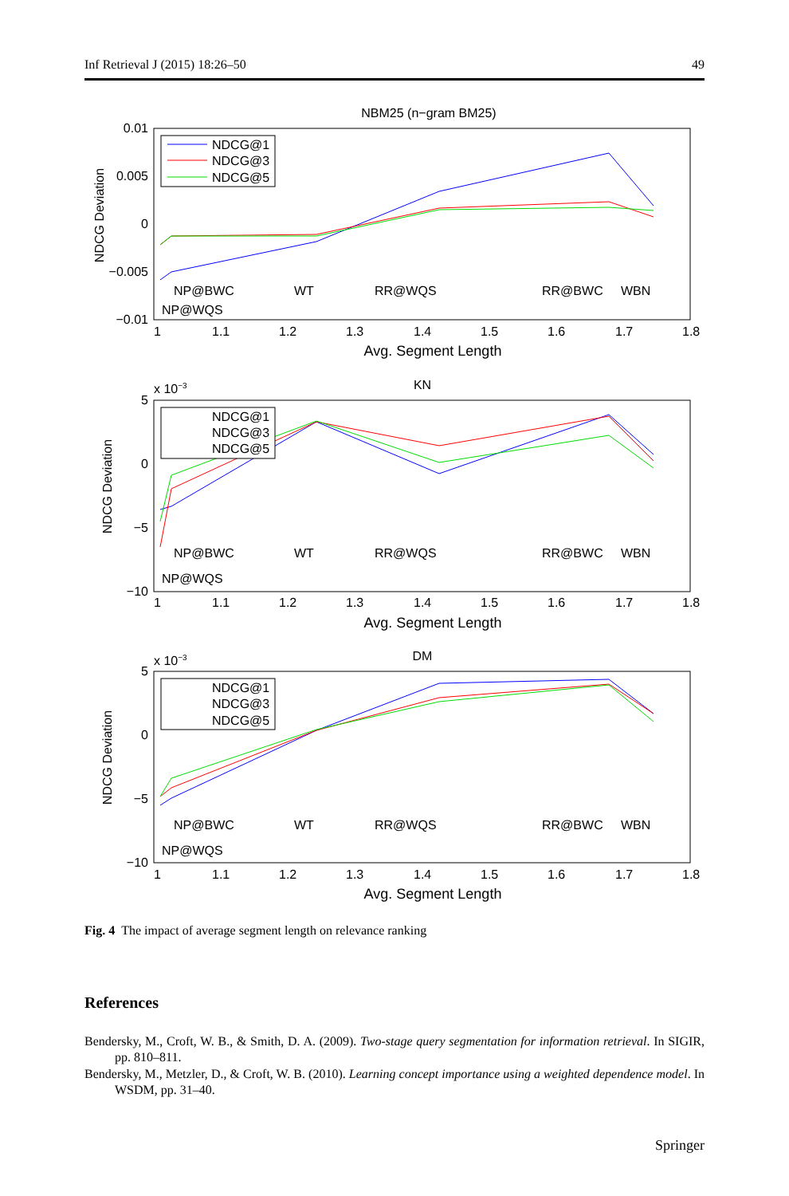Inf Retrieval J (2015) 18:26–50 49
NBM25 (n−gram BM25)
0.01
0.005
0
−0.005
−0.01
NDCG Deviation
1
1.1
1.2
1.3
1.4
1.5
1.6
1.7
1.8
Avg. Segment Length
NP@BWC
WT
RR@WQS
RR@BWC
WBN
NP@WQS
NDCG@1
NDCG@3
NDCG@5
KN
x 10−3
5
0
−5
−10
NDCG Deviation
1
1.1
1.2
1.3
1.4
1.5
1.6
1.7
1.8
Avg. Segment Length
NP@BWC
WT
RR@WQS
RR@BWC
WBN
NP@WQS
NDCG@1
NDCG@3
NDCG@5
DM
x 10−3
5
0
−5
−10
NDCG Deviation
1
1.1
1.2
1.3
1.4
1.5
1.6
1.7
1.8
Avg. Segment Length
NP@BWC
WT
RR@WQS
RR@BWC
WBN
NP@WQS
NDCG@1
NDCG@3
NDCG@5
Fig. 4 The impact of average segment length on relevance ranking
References
Bendersky, M., Croft, W. B., & Smith, D. A. (2009). Two-stage query segmentation for information retrieval. In SIGIR, pp. 810–811.
Bendersky, M., Metzler, D., & Croft, W. B. (2010). Learning concept importance using a weighted dependence model. In WSDM, pp. 31–40.
Springer